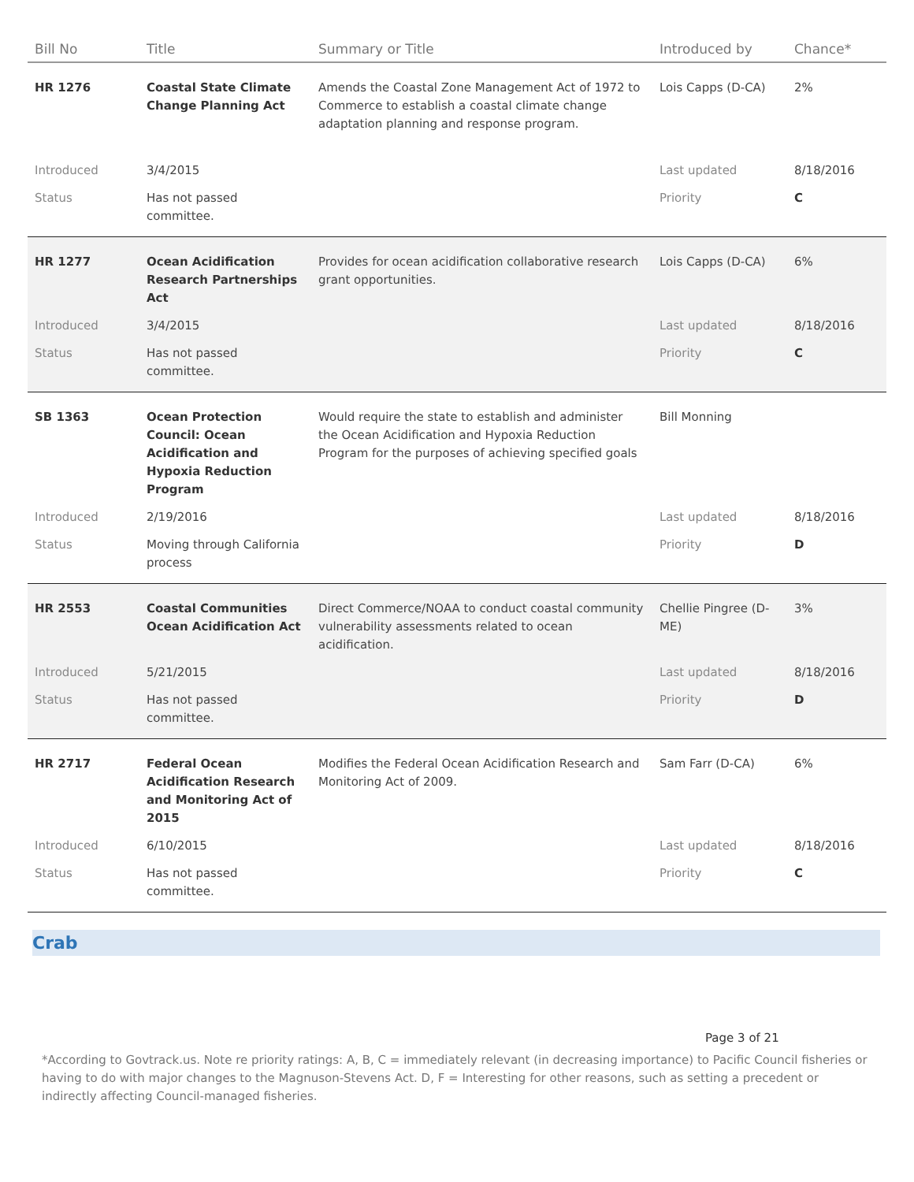| Bill No | Title | Summary or Title | Introduced by | Chance* |
| --- | --- | --- | --- | --- |
| HR 1276 | Coastal State Climate Change Planning Act | Amends the Coastal Zone Management Act of 1972 to Commerce to establish a coastal climate change adaptation planning and response program. | Lois Capps (D-CA) | 2% |
| Introduced | 3/4/2015 | | Last updated | 8/18/2016 |
| Status | Has not passed committee. | | Priority | C |
| HR 1277 | Ocean Acidification Research Partnerships Act | Provides for ocean acidification collaborative research grant opportunities. | Lois Capps (D-CA) | 6% |
| Introduced | 3/4/2015 | | Last updated | 8/18/2016 |
| Status | Has not passed committee. | | Priority | C |
| SB 1363 | Ocean Protection Council: Ocean Acidification and Hypoxia Reduction Program | Would require the state to establish and administer the Ocean Acidification and Hypoxia Reduction Program for the purposes of achieving specified goals | Bill Monning | |
| Introduced | 2/19/2016 | | Last updated | 8/18/2016 |
| Status | Moving through California process | | Priority | D |
| HR 2553 | Coastal Communities Ocean Acidification Act | Direct Commerce/NOAA to conduct coastal community vulnerability assessments related to ocean acidification. | Chellie Pingree (D-ME) | 3% |
| Introduced | 5/21/2015 | | Last updated | 8/18/2016 |
| Status | Has not passed committee. | | Priority | D |
| HR 2717 | Federal Ocean Acidification Research and Monitoring Act of 2015 | Modifies the Federal Ocean Acidification Research and Monitoring Act of 2009. | Sam Farr (D-CA) | 6% |
| Introduced | 6/10/2015 | | Last updated | 8/18/2016 |
| Status | Has not passed committee. | | Priority | C |
Crab
Page 3 of 21
*According to Govtrack.us. Note re priority ratings: A, B, C = immediately relevant (in decreasing importance) to Pacific Council fisheries or having to do with major changes to the Magnuson-Stevens Act. D, F = Interesting for other reasons, such as setting a precedent or indirectly affecting Council-managed fisheries.